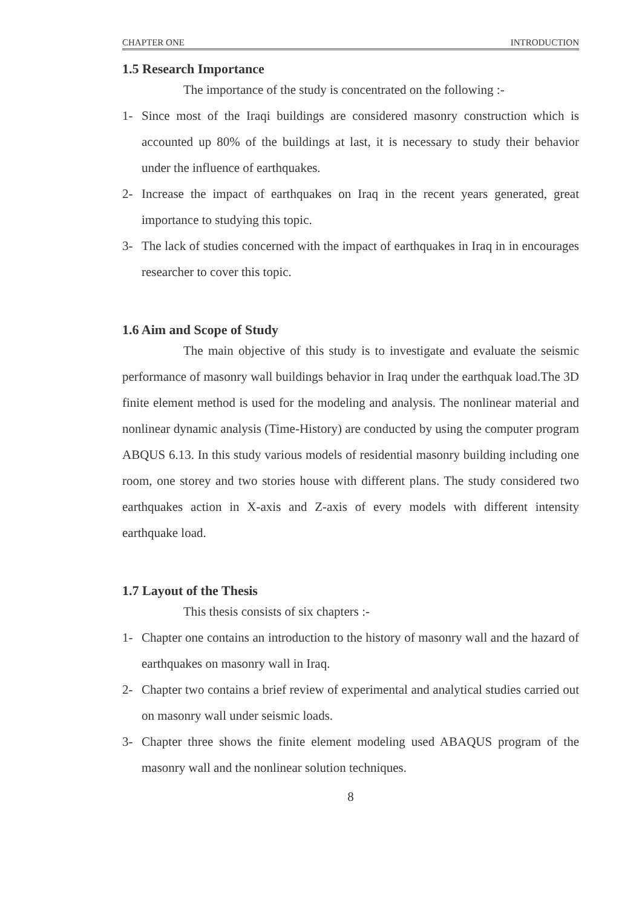CHAPTER ONE INTRODUCTION
1.5 Research Importance
The importance of the study is concentrated on the following :-
1- Since most of the Iraqi buildings are considered masonry construction which is accounted up 80% of the buildings at last, it is necessary to study their behavior under the influence of earthquakes.
2- Increase the impact of earthquakes on Iraq in the recent years generated, great importance to studying this topic.
3- The lack of studies concerned with the impact of earthquakes in Iraq in in encourages researcher to cover this topic.
1.6 Aim and Scope of Study
The main objective of this study is to investigate and evaluate the seismic performance of masonry wall buildings behavior in Iraq under the earthquak load.The 3D finite element method is used for the modeling and analysis. The nonlinear material and nonlinear dynamic analysis (Time-History) are conducted by using the computer program ABQUS 6.13. In this study various models of residential masonry building including one room, one storey and two stories house with different plans. The study considered two earthquakes action in X-axis and Z-axis of every models with different intensity earthquake load.
1.7 Layout of the Thesis
This thesis consists of six chapters :-
1- Chapter one contains an introduction to the history of masonry wall and the hazard of earthquakes on masonry wall in Iraq.
2- Chapter two contains a brief review of experimental and analytical studies carried out on masonry wall under seismic loads.
3- Chapter three shows the finite element modeling used ABAQUS program of the masonry wall and the nonlinear solution techniques.
8